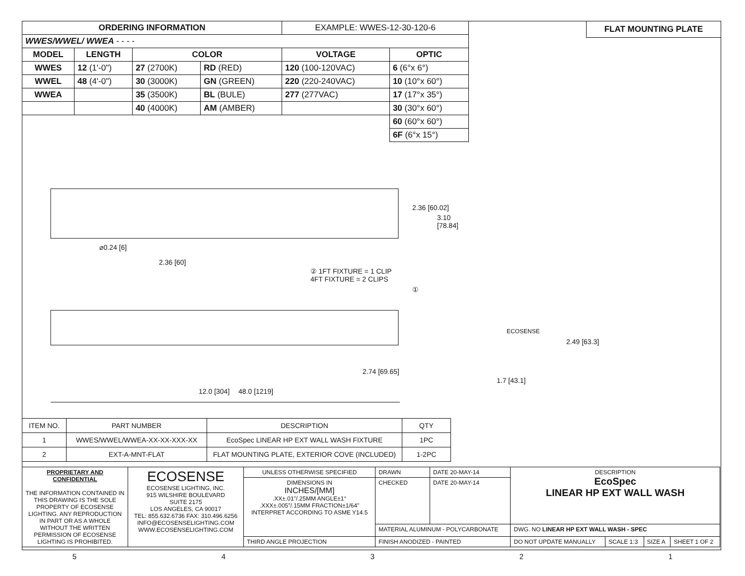| ORDERING INFORMATION | | | | EXAMPLE: WWES-12-30-120-6 | |
| WWES/WWEL/ WWEA - - - - | | | | | |
| MODEL | LENGTH | COLOR | | VOLTAGE | OPTIC |
| WWES | 12 (1'-0") | 27 (2700K) | RD (RED) | 120 (100-120VAC) | 6 (6°x 6°) |
| WWEL | 48 (4'-0") | 30 (3000K) | GN (GREEN) | 220 (220-240VAC) | 10 (10°x 60°) |
| WWEA | | 35 (3500K) | BL (BULE) | 277 (277VAC) | 17 (17°x 35°) |
| | | 40 (4000K) | AM (AMBER) | | 30 (30°x 60°) |
| | | | | | 60 (60°x 60°) |
| | | | | | 6F (6°x 15°) |
FLAT MOUNTING PLATE
2.36 [60.02]
3.10 [78.84]
⌀0.24 [6]
2.36 [60]
② 1FT FIXTURE = 1 CLIP
4FT FIXTURE = 2 CLIPS
①
2.74 [69.65]
12.0 [304] 48.0 [1219]
ECOSENSE
2.49 [63.3]
1.7 [43.1]
| ITEM NO. | PART NUMBER | DESCRIPTION | QTY |
| 1 | WWES/WWEL/WWEA-XX-XX-XXX-XX | EcoSpec LINEAR HP EXT WALL WASH FIXTURE | 1PC |
| 2 | EXT-A-MNT-FLAT | FLAT MOUNTING PLATE, EXTERIOR COVE (INCLUDED) | 1-2PC |
| PROPRIETARY AND CONFIDENTIAL THE INFORMATION CONTAINED IN THIS DRAWING IS THE SOLE PROPERTY OF ECOSENSE LIGHTING. ANY REPRODUCTION IN PART OR AS A WHOLE WITHOUT THE WRITTEN PERMISSION OF ECOSENSE LIGHTING IS PROHIBITED. | ECOSENSE ECOSENSE LIGHTING, INC. 915 WILSHIRE BOULEVARD SUITE 2175 LOS ANGELES, CA 90017 TEL: 855.632.6736 FAX: 310.496.6256 INFO@ECOSENSELIGHTING.COM WWW.ECOSENSELIGHTING.COM | UNLESS OTHERWISE SPECIFIED | DRAWN | DATE 20-MAY-14 | DESCRIPTION EcoSpec LINEAR HP EXT WALL WASH | | | |
| | | DIMENSIONS IN INCHES/[MM] .XX±.01"/.25MM ANGLE±1° .XXX±.005"/.15MM FRACTION±1/64" INTERPRET ACCORDING TO ASME Y14.5 | CHECKED | DATE 20-MAY-14 | | | | |
| | | | MATERIAL ALUMINUM - POLYCARBONATE | | DWG. NO LINEAR HP EXT WALL WASH - SPEC | | | |
| | | THIRD ANGLE PROJECTION | FINISH ANODIZED - PAINTED | | DO NOT UPDATE MANUALLY | SCALE 1:3 | SIZE A | SHEET 1 OF 2 |
5 4 3 2 1